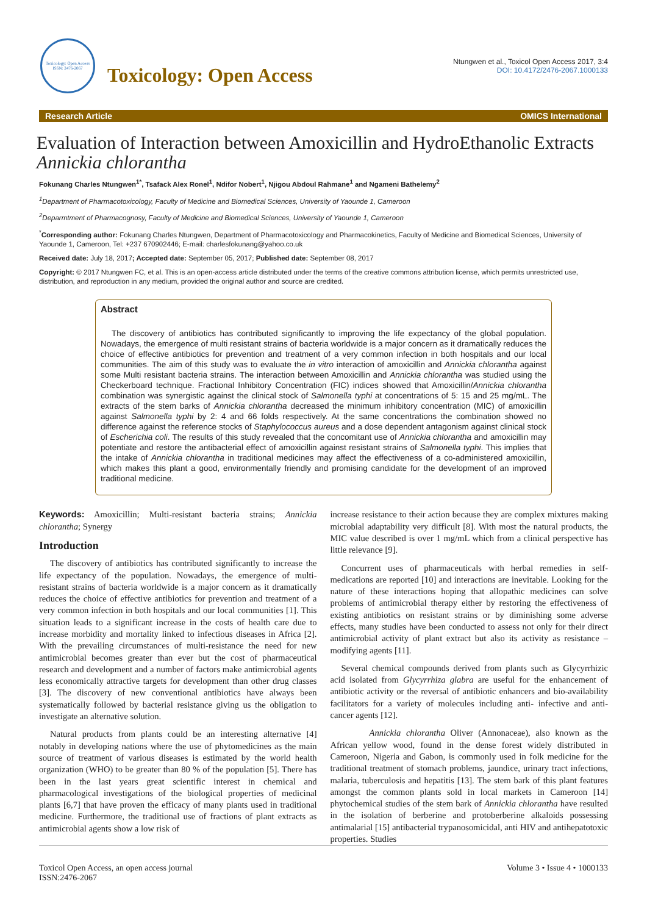Toxicology: Open Access
ISSN: 2476-2067
Toxicology: Open Access
Ntungwen et al., Toxicol Open Access 2017, 3:4
DOI: 10.4172/2476-2067.1000133
Research Article OMICS International
Evaluation of Interaction between Amoxicillin and HydroEthanolic Extracts Annickia chlorantha
Fokunang Charles Ntungwen<sup>1*</sup>, Tsafack Alex Ronel<sup>1</sup>, Ndifor Nobert<sup>1</sup>, Njigou Abdoul Rahmane<sup>1</sup> and Ngameni Bathelemy<sup>2</sup>
<sup>1</sup> Department of Pharmacotoxicology, Faculty of Medicine and Biomedical Sciences, University of Yaounde 1, Cameroon
<sup>2</sup> Deparmtment of Pharmacognosy, Faculty of Medicine and Biomedical Sciences, University of Yaounde 1, Cameroon
<sup>*</sup> Corresponding author: Fokunang Charles Ntungwen, Department of Pharmacotoxicology and Pharmacokinetics, Faculty of Medicine and Biomedical Sciences, University of Yaounde 1, Cameroon, Tel: +237 670902446; E-mail: charlesfokunang@yahoo.co.uk
Received date: July 18, 2017; Accepted date: September 05, 2017; Published date: September 08, 2017
Copyright: © 2017 Ntungwen FC, et al. This is an open-access article distributed under the terms of the creative commons attribution license, which permits unrestricted use, distribution, and reproduction in any medium, provided the original author and source are credited.
Abstract
The discovery of antibiotics has contributed significantly to improving the life expectancy of the global population. Nowadays, the emergence of multi resistant strains of bacteria worldwide is a major concern as it dramatically reduces the choice of effective antibiotics for prevention and treatment of a very common infection in both hospitals and our local communities. The aim of this study was to evaluate the in vitro interaction of amoxicillin and Annickia chlorantha against some Multi resistant bacteria strains. The interaction between Amoxicillin and Annickia chlorantha was studied using the Checkerboard technique. Fractional Inhibitory Concentration (FIC) indices showed that Amoxicillin/Annickia chlorantha combination was synergistic against the clinical stock of Salmonella typhi at concentrations of 5: 15 and 25 mg/mL. The extracts of the stem barks of Annickia chlorantha decreased the minimum inhibitory concentration (MIC) of amoxicillin against Salmonella typhi by 2: 4 and 66 folds respectively. At the same concentrations the combination showed no difference against the reference stocks of Staphylococcus aureus and a dose dependent antagonism against clinical stock of Escherichia coli. The results of this study revealed that the concomitant use of Annickia chlorantha and amoxicillin may potentiate and restore the antibacterial effect of amoxicillin against resistant strains of Salmonella typhi. This implies that the intake of Annickia chlorantha in traditional medicines may affect the effectiveness of a co-administered amoxicillin, which makes this plant a good, environmentally friendly and promising candidate for the development of an improved traditional medicine.
Keywords: Amoxicillin; Multi-resistant bacteria strains; Annickia chlorantha; Synergy
Introduction
The discovery of antibiotics has contributed significantly to increase the life expectancy of the population. Nowadays, the emergence of multi-resistant strains of bacteria worldwide is a major concern as it dramatically reduces the choice of effective antibiotics for prevention and treatment of a very common infection in both hospitals and our local communities [1]. This situation leads to a significant increase in the costs of health care due to increase morbidity and mortality linked to infectious diseases in Africa [2]. With the prevailing circumstances of multi-resistance the need for new antimicrobial becomes greater than ever but the cost of pharmaceutical research and development and a number of factors make antimicrobial agents less economically attractive targets for development than other drug classes [3]. The discovery of new conventional antibiotics have always been systematically followed by bacterial resistance giving us the obligation to investigate an alternative solution.
Natural products from plants could be an interesting alternative [4] notably in developing nations where the use of phytomedicines as the main source of treatment of various diseases is estimated by the world health organization (WHO) to be greater than 80 % of the population [5]. There has been in the last years great scientific interest in chemical and pharmacological investigations of the biological properties of medicinal plants [6,7] that have proven the efficacy of many plants used in traditional medicine. Furthermore, the traditional use of fractions of plant extracts as antimicrobial agents show a low risk of
increase resistance to their action because they are complex mixtures making microbial adaptability very difficult [8]. With most the natural products, the MIC value described is over 1 mg/mL which from a clinical perspective has little relevance [9].
Concurrent uses of pharmaceuticals with herbal remedies in self-medications are reported [10] and interactions are inevitable. Looking for the nature of these interactions hoping that allopathic medicines can solve problems of antimicrobial therapy either by restoring the effectiveness of existing antibiotics on resistant strains or by diminishing some adverse effects, many studies have been conducted to assess not only for their direct antimicrobial activity of plant extract but also its activity as resistance – modifying agents [11].
Several chemical compounds derived from plants such as Glycyrrhizic acid isolated from Glycyrrhiza glabra are useful for the enhancement of antibiotic activity or the reversal of antibiotic enhancers and bio-availability facilitators for a variety of molecules including anti- infective and anti- cancer agents [12].
Annickia chlorantha Oliver (Annonaceae), also known as the African yellow wood, found in the dense forest widely distributed in Cameroon, Nigeria and Gabon, is commonly used in folk medicine for the traditional treatment of stomach problems, jaundice, urinary tract infections, malaria, tuberculosis and hepatitis [13]. The stem bark of this plant features amongst the common plants sold in local markets in Cameroon [14] phytochemical studies of the stem bark of Annickia chlorantha have resulted in the isolation of berberine and protoberberine alkaloids possessing antimalarial [15] antibacterial trypanosomicidal, anti HIV and antihepatotoxic properties. Studies
Toxicol Open Access, an open access journal
ISSN:2476-2067 Volume 3 • Issue 4 • 1000133